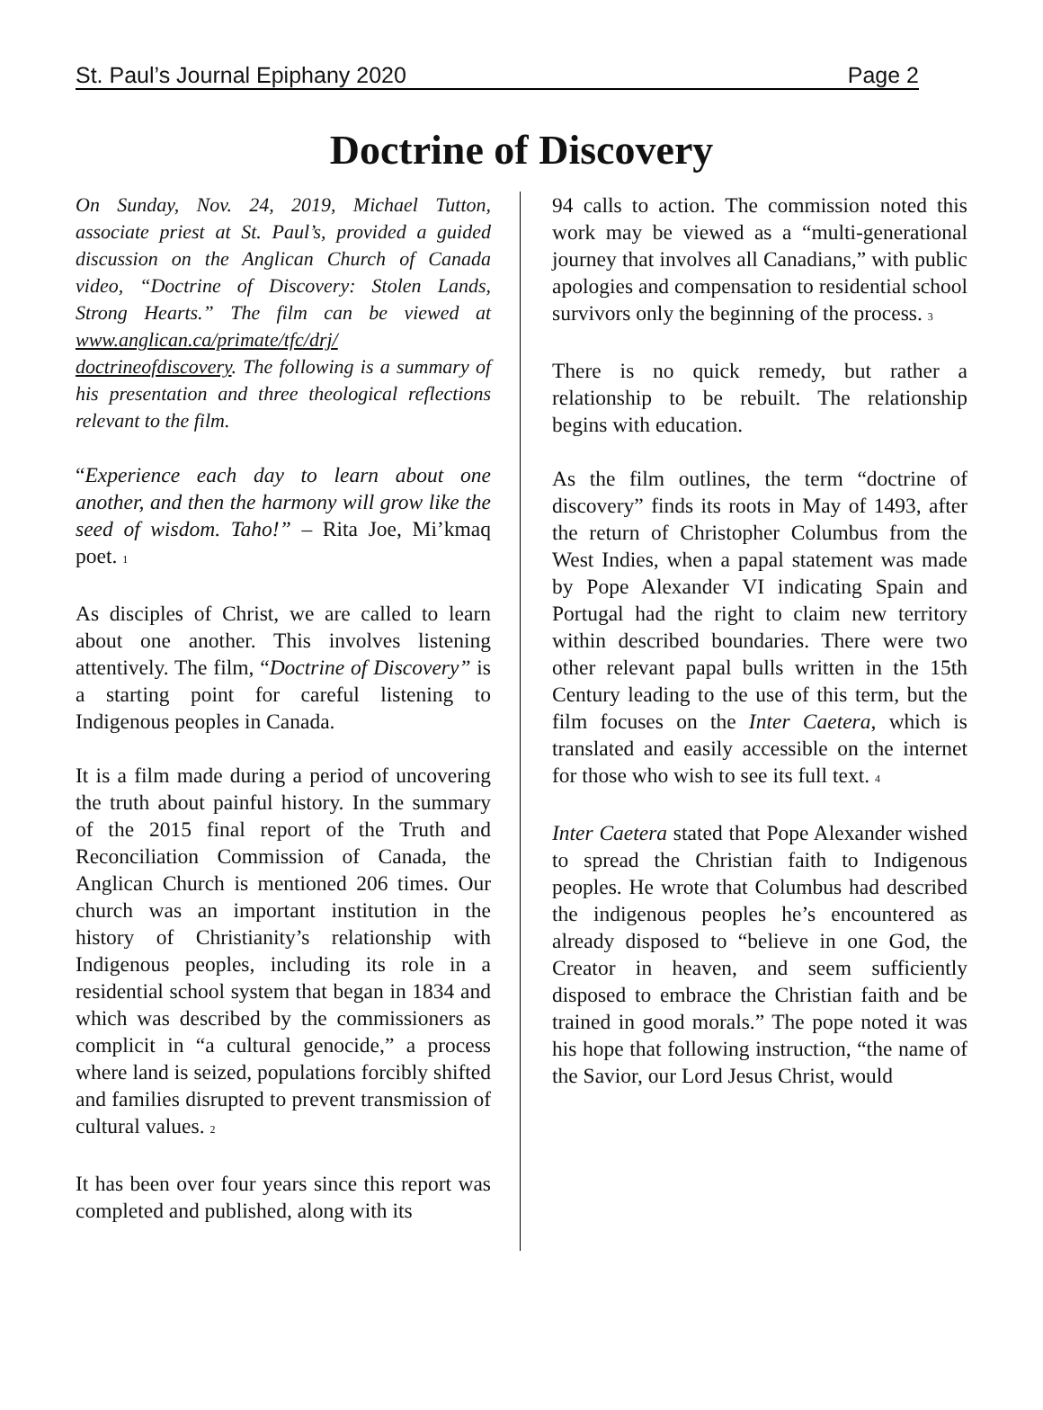St. Paul’s Journal Epiphany 2020 Page 2
Doctrine of Discovery
On Sunday, Nov. 24, 2019, Michael Tutton, associate priest at St. Paul’s, provided a guided discussion on the Anglican Church of Canada video, “Doctrine of Discovery: Stolen Lands, Strong Hearts.” The film can be viewed at www.anglican.ca/primate/tfc/drj/ doctrineofdiscovery. The following is a summary of his presentation and three theological reflections relevant to the film.
“Experience each day to learn about one another, and then the harmony will grow like the seed of wisdom. Taho!” – Rita Joe, Mi’kmaq poet. 1
As disciples of Christ, we are called to learn about one another. This involves listening attentively. The film, “Doctrine of Discovery” is a starting point for careful listening to Indigenous peoples in Canada.
It is a film made during a period of uncovering the truth about painful history. In the summary of the 2015 final report of the Truth and Reconciliation Commission of Canada, the Anglican Church is mentioned 206 times. Our church was an important institution in the history of Christianity’s relationship with Indigenous peoples, including its role in a residential school system that began in 1834 and which was described by the commissioners as complicit in “a cultural genocide,” a process where land is seized, populations forcibly shifted and families disrupted to prevent transmission of cultural values. 2
It has been over four years since this report was completed and published, along with its
94 calls to action. The commission noted this work may be viewed as a “multi-generational journey that involves all Canadians,” with public apologies and compensation to residential school survivors only the beginning of the process. 3
There is no quick remedy, but rather a relationship to be rebuilt. The relationship begins with education.
As the film outlines, the term “doctrine of discovery” finds its roots in May of 1493, after the return of Christopher Columbus from the West Indies, when a papal statement was made by Pope Alexander VI indicating Spain and Portugal had the right to claim new territory within described boundaries. There were two other relevant papal bulls written in the 15th Century leading to the use of this term, but the film focuses on the Inter Caetera, which is translated and easily accessible on the internet for those who wish to see its full text. 4
Inter Caetera stated that Pope Alexander wished to spread the Christian faith to Indigenous peoples. He wrote that Columbus had described the indigenous peoples he’s encountered as already disposed to “believe in one God, the Creator in heaven, and seem sufficiently disposed to embrace the Christian faith and be trained in good morals.” The pope noted it was his hope that following instruction, “the name of the Savior, our Lord Jesus Christ, would